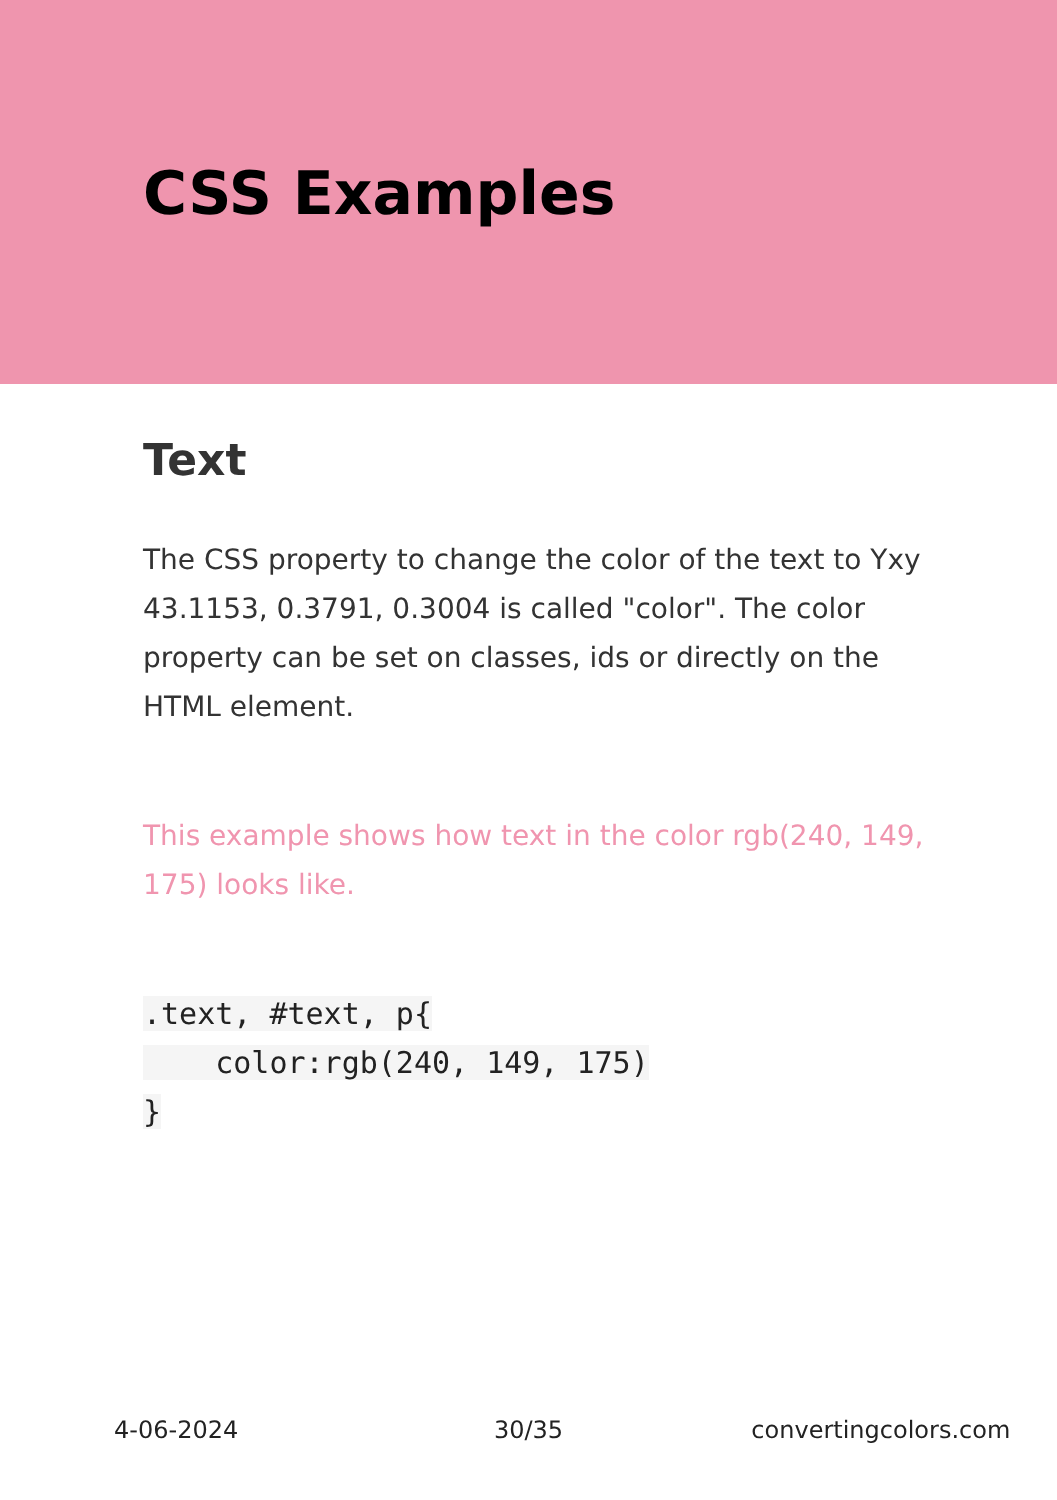CSS Examples
Text
The CSS property to change the color of the text to Yxy 43.1153, 0.3791, 0.3004 is called "color". The color property can be set on classes, ids or directly on the HTML element.
This example shows how text in the color rgb(240, 149, 175) looks like.
.text, #text, p{
    color:rgb(240, 149, 175)
}
4-06-2024 30/35 convertingcolors.com